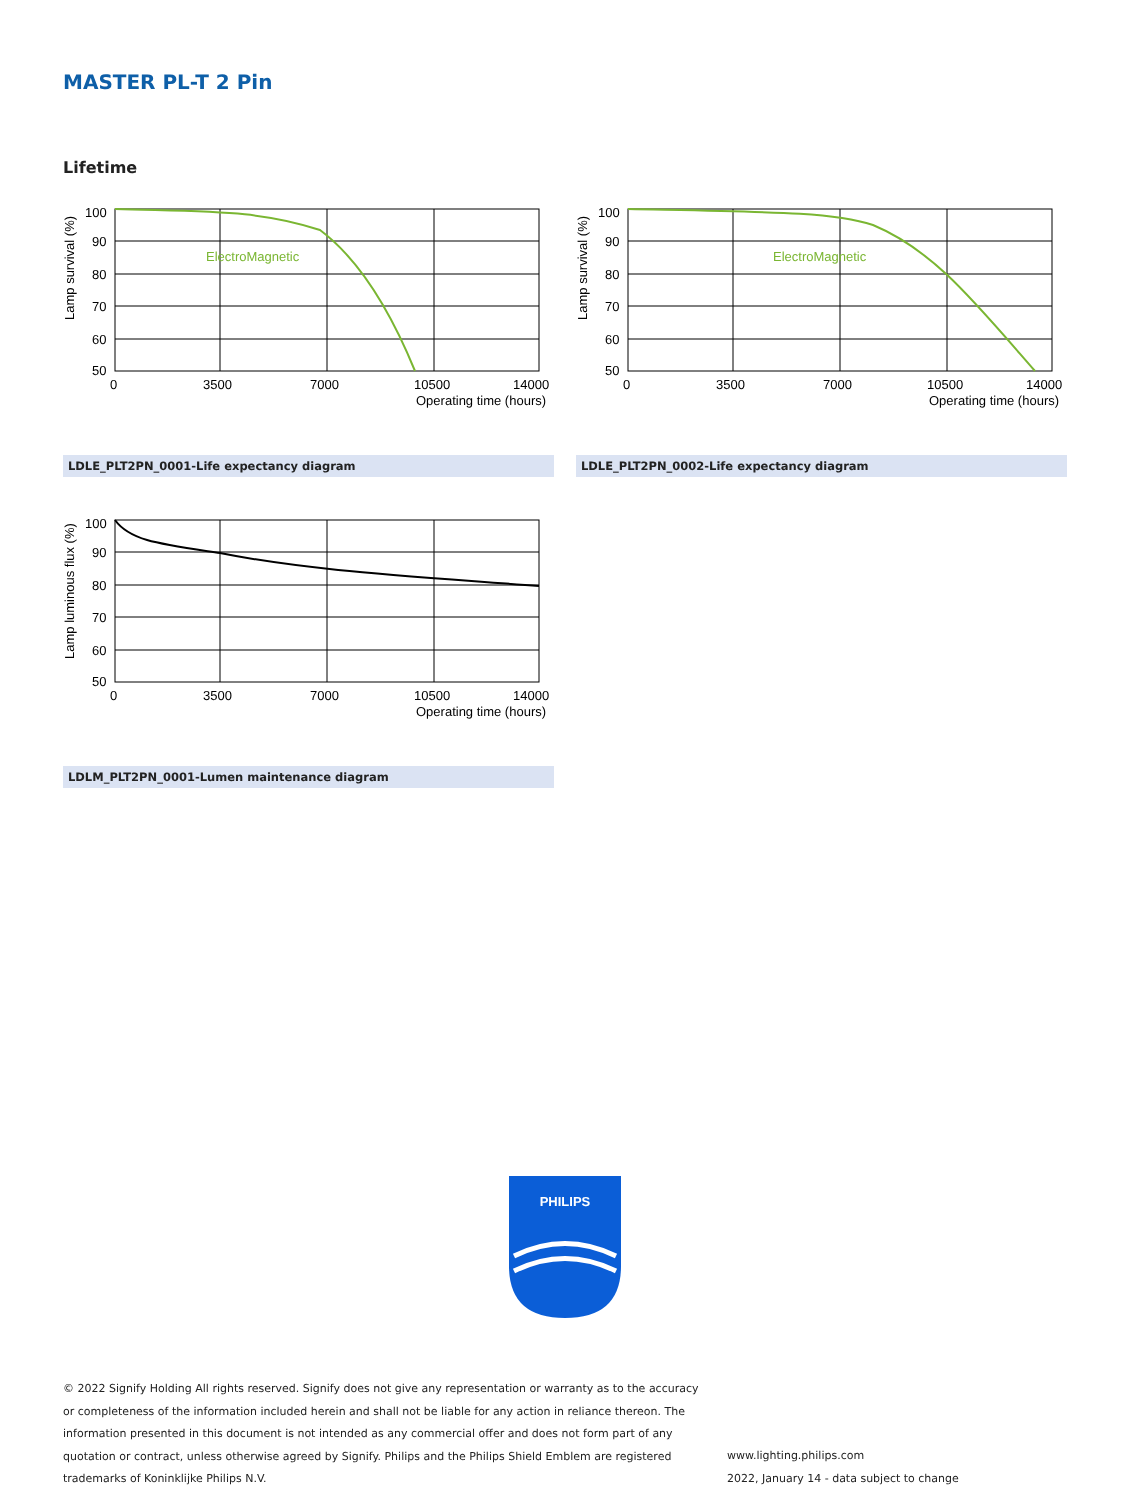MASTER PL-T 2 Pin
Lifetime
ElectroMagnetic
100
90
80
70
60
50
0
3500
7000
10500
14000
Operating time (hours)
Lamp survival (%)
LDLE_PLT2PN_0001-Life expectancy diagram
ElectroMagnetic
100
90
80
70
60
50
0
3500
7000
10500
14000
Operating time (hours)
Lamp survival (%)
LDLE_PLT2PN_0002-Life expectancy diagram
100
90
80
70
60
50
0
3500
7000
10500
14000
Operating time (hours)
Lamp luminous flux (%)
LDLM_PLT2PN_0001-Lumen maintenance diagram
PHILIPS
© 2022 Signify Holding All rights reserved. Signify does not give any representation or warranty as to the accuracy or completeness of the information included herein and shall not be liable for any action in reliance thereon. The information presented in this document is not intended as any commercial offer and does not form part of any quotation or contract, unless otherwise agreed by Signify. Philips and the Philips Shield Emblem are registered trademarks of Koninklijke Philips N.V.
www.lighting.philips.com
2022, January 14 - data subject to change